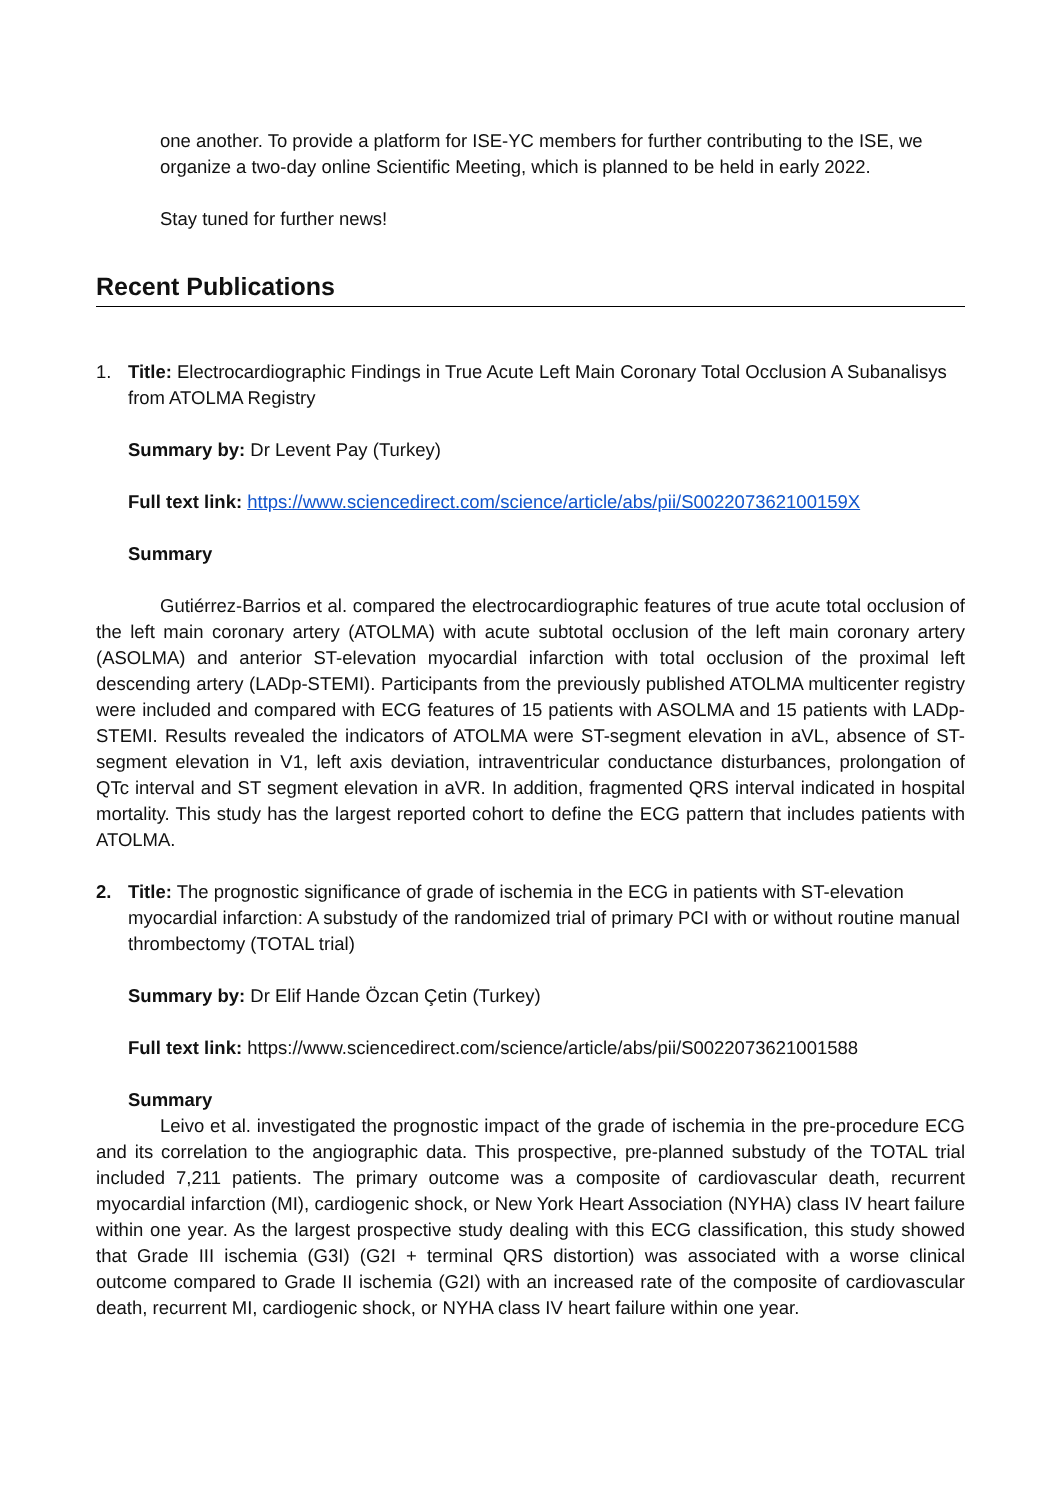one another. To provide a platform for ISE-YC members for further contributing to the ISE, we organize a two-day online Scientific Meeting, which is planned to be held in early 2022.
Stay tuned for further news!
Recent Publications
1. Title: Electrocardiographic Findings in True Acute Left Main Coronary Total Occlusion A Subanalisys from ATOLMA Registry
Summary by: Dr Levent Pay (Turkey)
Full text link: https://www.sciencedirect.com/science/article/abs/pii/S002207362100159X
Summary
Gutiérrez-Barrios et al. compared the electrocardiographic features of true acute total occlusion of the left main coronary artery (ATOLMA) with acute subtotal occlusion of the left main coronary artery (ASOLMA) and anterior ST-elevation myocardial infarction with total occlusion of the proximal left descending artery (LADp-STEMI). Participants from the previously published ATOLMA multicenter registry were included and compared with ECG features of 15 patients with ASOLMA and 15 patients with LADp-STEMI. Results revealed the indicators of ATOLMA were ST-segment elevation in aVL, absence of ST-segment elevation in V1, left axis deviation, intraventricular conductance disturbances, prolongation of QTc interval and ST segment elevation in aVR. In addition, fragmented QRS interval indicated in hospital mortality. This study has the largest reported cohort to define the ECG pattern that includes patients with ATOLMA.
2. Title: The prognostic significance of grade of ischemia in the ECG in patients with ST-elevation myocardial infarction: A substudy of the randomized trial of primary PCI with or without routine manual thrombectomy (TOTAL trial)
Summary by: Dr Elif Hande Özcan Çetin (Turkey)
Full text link: https://www.sciencedirect.com/science/article/abs/pii/S0022073621001588
Summary
Leivo et al. investigated the prognostic impact of the grade of ischemia in the pre-procedure ECG and its correlation to the angiographic data. This prospective, pre-planned substudy of the TOTAL trial included 7,211 patients. The primary outcome was a composite of cardiovascular death, recurrent myocardial infarction (MI), cardiogenic shock, or New York Heart Association (NYHA) class IV heart failure within one year. As the largest prospective study dealing with this ECG classification, this study showed that Grade III ischemia (G3I) (G2I + terminal QRS distortion) was associated with a worse clinical outcome compared to Grade II ischemia (G2I) with an increased rate of the composite of cardiovascular death, recurrent MI, cardiogenic shock, or NYHA class IV heart failure within one year.